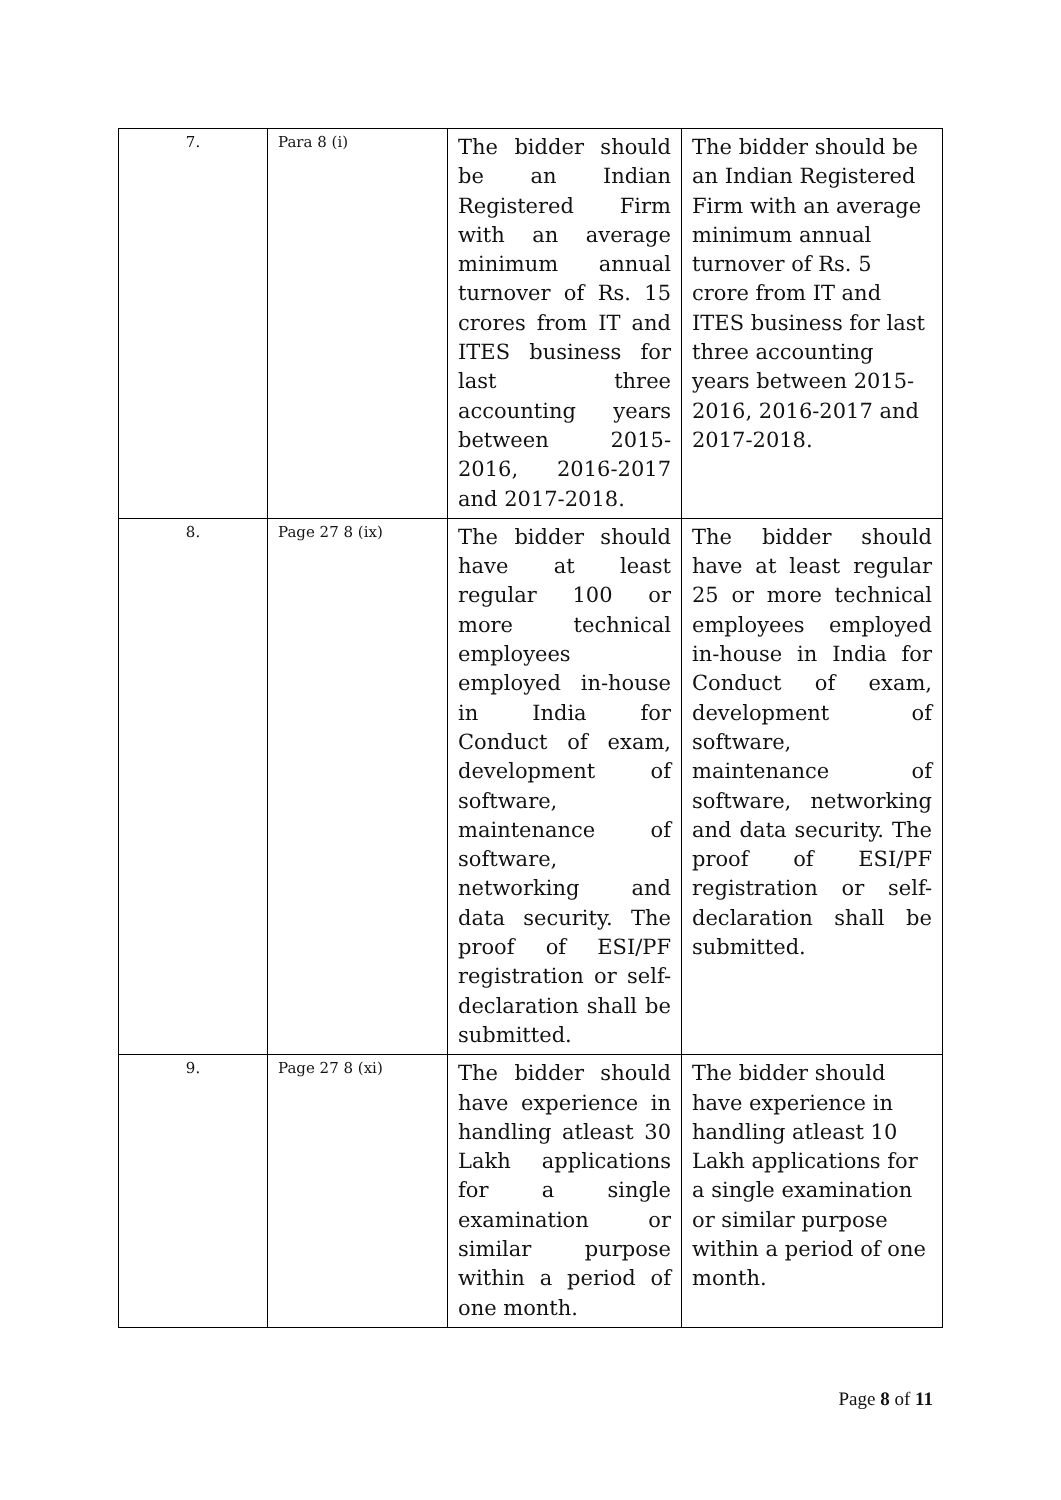| 7. | Para 8 (i) | The bidder should be an Indian Registered Firm with an average minimum annual turnover of Rs. 15 crores from IT and ITES business for last three accounting years between 2015-2016, 2016-2017 and 2017-2018. | The bidder should be an Indian Registered Firm with an average minimum annual turnover of Rs. 5 crore from IT and ITES business for last three accounting years between 2015-2016, 2016-2017 and 2017-2018. |
| 8. | Page 27 8 (ix) | The bidder should have at least regular 100 or more technical employees employed in-house in India for Conduct of exam, development of software, maintenance of software, networking and data security. The proof of ESI/PF registration or self-declaration shall be submitted. | The bidder should have at least regular 25 or more technical employees employed in-house in India for Conduct of exam, development of software, maintenance of software, networking and data security. The proof of ESI/PF registration or self-declaration shall be submitted. |
| 9. | Page 27 8 (xi) | The bidder should have experience in handling atleast 30 Lakh applications for a single examination or similar purpose within a period of one month. | The bidder should have experience in handling atleast 10 Lakh applications for a single examination or similar purpose within a period of one month. |
Page 8 of 11